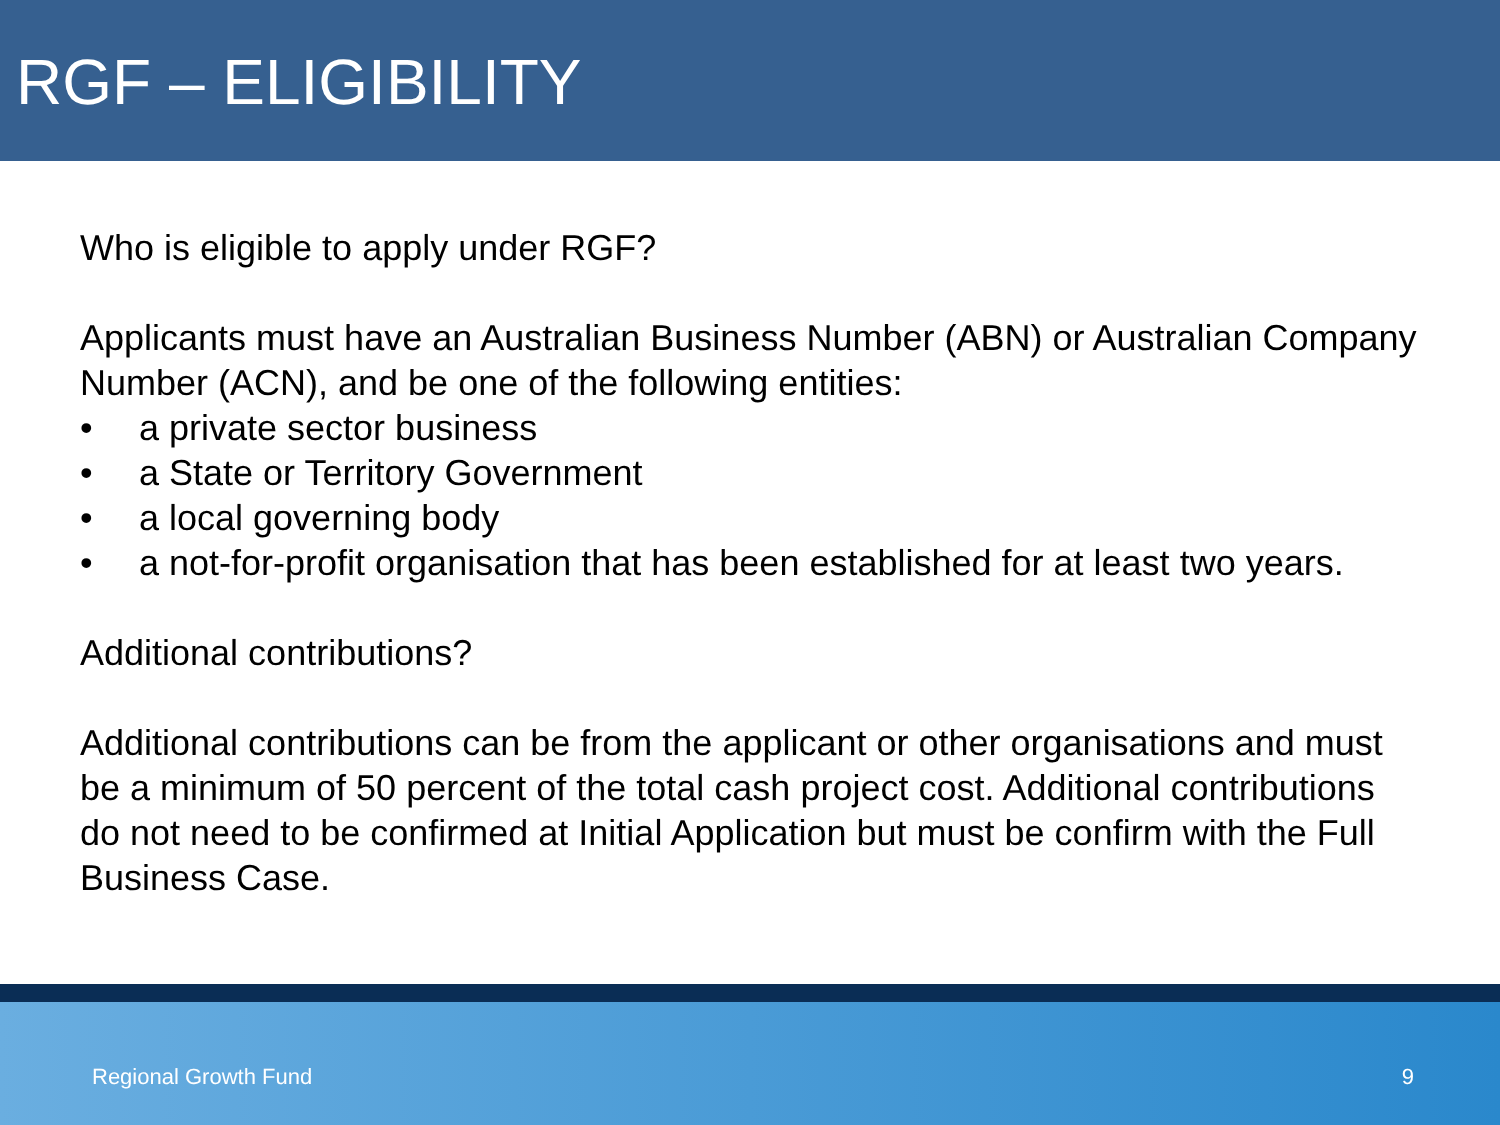RGF – ELIGIBILITY
Who is eligible to apply under RGF?
Applicants must have an Australian Business Number (ABN) or Australian Company Number (ACN), and be one of the following entities:
• a private sector business
• a State or Territory Government
• a local governing body
• a not-for-profit organisation that has been established for at least two years.
Additional contributions?
Additional contributions can be from the applicant or other organisations and must be a minimum of 50 percent of the total cash project cost. Additional contributions do not need to be confirmed at Initial Application but must be confirm with the Full Business Case.
Regional Growth Fund 9